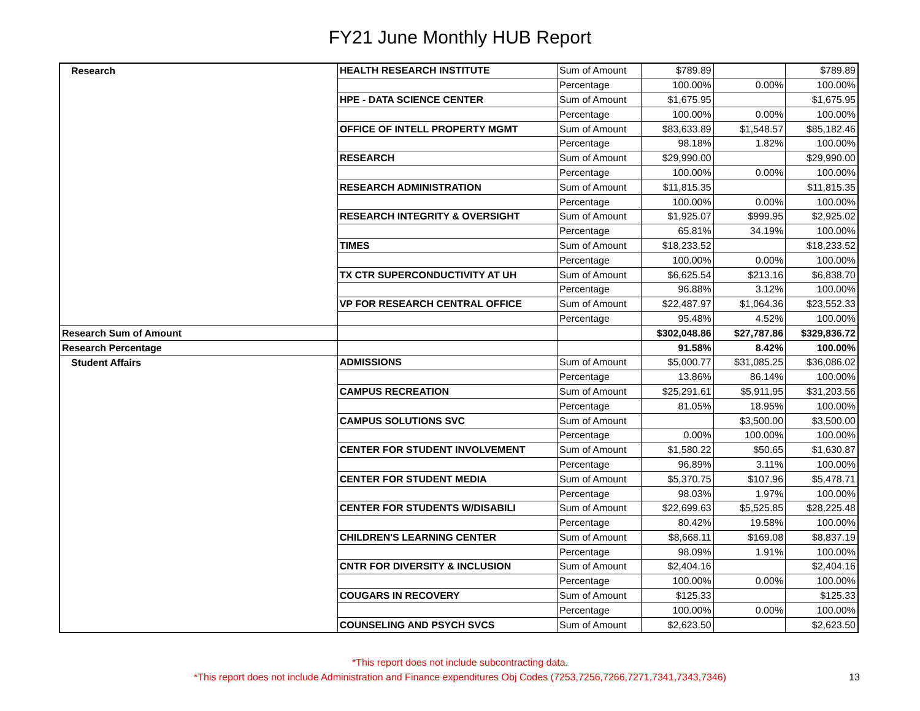FY21 June Monthly HUB Report
| Research | HEALTH RESEARCH INSTITUTE | Sum of Amount | $789.89 | | $789.89 |
| | | Percentage | 100.00% | 0.00% | 100.00% |
| | HPE - DATA SCIENCE CENTER | Sum of Amount | $1,675.95 | | $1,675.95 |
| | | Percentage | 100.00% | 0.00% | 100.00% |
| | OFFICE OF INTELL PROPERTY MGMT | Sum of Amount | $83,633.89 | $1,548.57 | $85,182.46 |
| | | Percentage | 98.18% | 1.82% | 100.00% |
| | RESEARCH | Sum of Amount | $29,990.00 | | $29,990.00 |
| | | Percentage | 100.00% | 0.00% | 100.00% |
| | RESEARCH ADMINISTRATION | Sum of Amount | $11,815.35 | | $11,815.35 |
| | | Percentage | 100.00% | 0.00% | 100.00% |
| | RESEARCH INTEGRITY & OVERSIGHT | Sum of Amount | $1,925.07 | $999.95 | $2,925.02 |
| | | Percentage | 65.81% | 34.19% | 100.00% |
| | TIMES | Sum of Amount | $18,233.52 | | $18,233.52 |
| | | Percentage | 100.00% | 0.00% | 100.00% |
| | TX CTR SUPERCONDUCTIVITY AT UH | Sum of Amount | $6,625.54 | $213.16 | $6,838.70 |
| | | Percentage | 96.88% | 3.12% | 100.00% |
| | VP FOR RESEARCH CENTRAL OFFICE | Sum of Amount | $22,487.97 | $1,064.36 | $23,552.33 |
| | | Percentage | 95.48% | 4.52% | 100.00% |
| Research Sum of Amount | | | $302,048.86 | $27,787.86 | $329,836.72 |
| Research Percentage | | | 91.58% | 8.42% | 100.00% |
| Student Affairs | ADMISSIONS | Sum of Amount | $5,000.77 | $31,085.25 | $36,086.02 |
| | | Percentage | 13.86% | 86.14% | 100.00% |
| | CAMPUS RECREATION | Sum of Amount | $25,291.61 | $5,911.95 | $31,203.56 |
| | | Percentage | 81.05% | 18.95% | 100.00% |
| | CAMPUS SOLUTIONS SVC | Sum of Amount | | $3,500.00 | $3,500.00 |
| | | Percentage | 0.00% | 100.00% | 100.00% |
| | CENTER FOR STUDENT INVOLVEMENT | Sum of Amount | $1,580.22 | $50.65 | $1,630.87 |
| | | Percentage | 96.89% | 3.11% | 100.00% |
| | CENTER FOR STUDENT MEDIA | Sum of Amount | $5,370.75 | $107.96 | $5,478.71 |
| | | Percentage | 98.03% | 1.97% | 100.00% |
| | CENTER FOR STUDENTS W/DISABILI | Sum of Amount | $22,699.63 | $5,525.85 | $28,225.48 |
| | | Percentage | 80.42% | 19.58% | 100.00% |
| | CHILDREN'S LEARNING CENTER | Sum of Amount | $8,668.11 | $169.08 | $8,837.19 |
| | | Percentage | 98.09% | 1.91% | 100.00% |
| | CNTR FOR DIVERSITY & INCLUSION | Sum of Amount | $2,404.16 | | $2,404.16 |
| | | Percentage | 100.00% | 0.00% | 100.00% |
| | COUGARS IN RECOVERY | Sum of Amount | $125.33 | | $125.33 |
| | | Percentage | 100.00% | 0.00% | 100.00% |
| | COUNSELING AND PSYCH SVCS | Sum of Amount | $2,623.50 | | $2,623.50 |
*This report does not include subcontracting data.
*This report does not include Administration and Finance expenditures Obj Codes (7253,7256,7266,7271,7341,7343,7346)
13